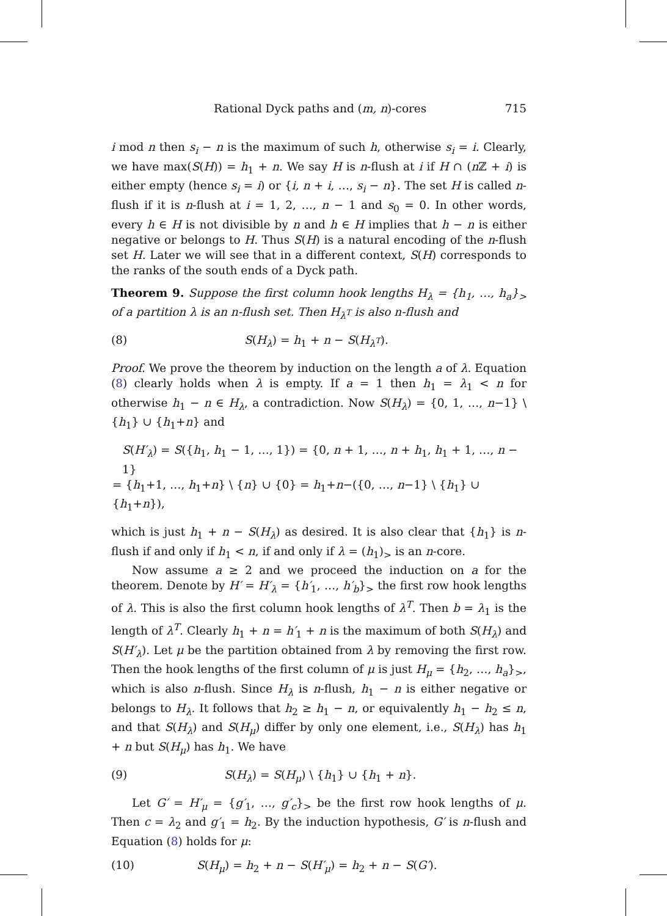Rational Dyck paths and (m, n)-cores 715
i mod n then s<sub>i</sub> − n is the maximum of such h, otherwise s<sub>i</sub> = i. Clearly, we have max(S(H)) = h<sub>1</sub> + n. We say H is n-flush at i if H ∩ (n ℤ + i) is either empty (hence s<sub>i</sub> = i) or {i, n + i, …, s<sub>i</sub> − n}. The set H is called n-flush if it is n-flush at i = 1, 2, …, n − 1 and s<sub>0</sub> = 0. In other words, every h ∈ H is not divisible by n and h ∈ H implies that h − n is either negative or belongs to H. Thus S(H) is a natural encoding of the n-flush set H. Later we will see that in a different context, S(H) corresponds to the ranks of the south ends of a Dyck path.
Theorem 9. Suppose the first column hook lengths H<sub>λ</sub> = {h<sub>1</sub>, …, h<sub>a</sub>}<sub>></sub> of a partition λ is an n-flush set. Then H<sub>λ<sup>T</sup></sub> is also n-flush and
(8) S(H<sub>λ</sub>) = h<sub>1</sub> + n − S(H<sub>λ<sup>T</sup></sub>).
Proof. We prove the theorem by induction on the length a of λ. Equation (8) clearly holds when λ is empty. If a = 1 then h<sub>1</sub> = λ<sub>1</sub> < n for otherwise h<sub>1</sub> − n ∈ H<sub>λ</sub>, a contradiction. Now S(H<sub>λ</sub>) = {0, 1, …, n−1} \ {h<sub>1</sub>} ∪ {h<sub>1</sub>+n} and
S(H′<sub>λ</sub>) = S({h<sub>1</sub>, h<sub>1</sub> − 1, …, 1}) = {0, n + 1, …, n + h<sub>1</sub>, h<sub>1</sub> + 1, …, n − 1}
= {h<sub>1</sub>+1, …, h<sub>1</sub>+n} \ {n} ∪ {0} = h<sub>1</sub>+n−({0, …, n−1} \ {h<sub>1</sub>} ∪ {h<sub>1</sub>+n}),
which is just h<sub>1</sub> + n − S(H<sub>λ</sub>) as desired. It is also clear that {h<sub>1</sub>} is n-flush if and only if h<sub>1</sub> < n, if and only if λ = (h<sub>1</sub>)<sub>></sub> is an n-core.
Now assume a ≥ 2 and we proceed the induction on a for the theorem. Denote by H′ = H′<sub>λ</sub> = {h′<sub>1</sub>, …, h′<sub>b</sub>}<sub>></sub> the first row hook lengths of λ. This is also the first column hook lengths of λ<sup>T</sup>. Then b = λ<sub>1</sub> is the length of λ<sup>T</sup>. Clearly h<sub>1</sub> + n = h′<sub>1</sub> + n is the maximum of both S(H<sub>λ</sub>) and S(H′<sub>λ</sub>). Let μ be the partition obtained from λ by removing the first row. Then the hook lengths of the first column of μ is just H<sub>μ</sub> = {h<sub>2</sub>, …, h<sub>a</sub>}<sub>></sub>, which is also n-flush. Since H<sub>λ</sub> is n-flush, h<sub>1</sub> − n is either negative or belongs to H<sub>λ</sub>. It follows that h<sub>2</sub> ≥ h<sub>1</sub> − n, or equivalently h<sub>1</sub> − h<sub>2</sub> ≤ n, and that S(H<sub>λ</sub>) and S(H<sub>μ</sub>) differ by only one element, i.e., S(H<sub>λ</sub>) has h<sub>1</sub> + n but S(H<sub>μ</sub>) has h<sub>1</sub>. We have
(9) S(H<sub>λ</sub>) = S(H<sub>μ</sub>) \ {h<sub>1</sub>} ∪ {h<sub>1</sub> + n}.
Let G′ = H′<sub>μ</sub> = {g′<sub>1</sub>, …, g′<sub>c</sub>}<sub>></sub> be the first row hook lengths of μ. Then c = λ<sub>2</sub> and g′<sub>1</sub> = h<sub>2</sub>. By the induction hypothesis, G′ is n-flush and Equation (8) holds for μ:
(10) S(H<sub>μ</sub>) = h<sub>2</sub> + n − S(H′<sub>μ</sub>) = h<sub>2</sub> + n − S(G′).